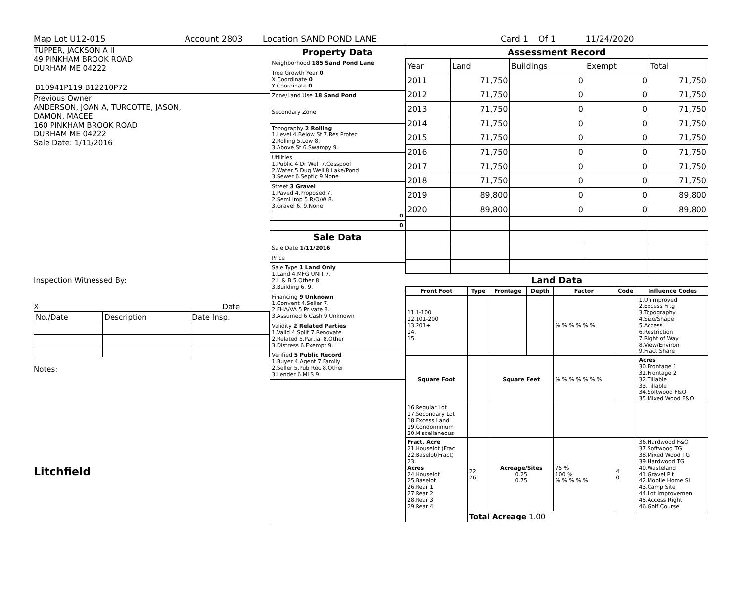Map Lot U12-015 Account 2803 Location SAND POND LANE Card 1 Of 1 11/24/2020
TUPPER, JACKSON A II
49 PINKHAM BROOK ROAD
DURHAM ME 04222
B10941P119 B12210P72
Previous Owner
ANDERSON, JOAN A, TURCOTTE, JASON,
DAMON, MACEE
160 PINKHAM BROOK ROAD
DURHAM ME 04222
Sale Date: 1/11/2016
Inspection Witnessed By:
X Date
| No./Date | Description | Date Insp. |
Notes:
Litchfield
Property Data
Neighborhood 185 Sand Pond Lane
Tree Growth Year 0
X Coordinate 0
Y Coordinate 0
Zone/Land Use 18 Sand Pond
Secondary Zone
Topography 2 Rolling
1.Level 4.Below St 7.Res Protec
2.Rolling 5.Low 8.
3.Above St 6.Swampy 9.
Utilities
1.Public 4.Dr Well 7.Cesspool
2.Water 5.Dug Well 8.Lake/Pond
3.Sewer 6.Septic 9.None
Street 3 Gravel
1.Paved 4.Proposed 7.
2.Semi Imp 5.R/O/W 8.
3.Gravel 6. 9.None
0
0
Sale Data
Sale Date 1/11/2016
Price
Sale Type 1 Land Only
1.Land 4.MFG UNIT 7.
2.L & B 5.Other 8.
3.Building 6. 9.
Financing 9 Unknown
1.Convent 4.Seller 7.
2.FHA/VA 5.Private 8.
3.Assumed 6.Cash 9.Unknown
Validity 2 Related Parties
1.Valid 4.Split 7.Renovate
2.Related 5.Partial 8.Other
3.Distress 6.Exempt 9.
Verified 5 Public Record
1.Buyer 4.Agent 7.Family
2.Seller 5.Pub Rec 8.Other
3.Lender 6.MLS 9.
Assessment Record
| Year | Land | Buildings | Exempt | Total |
| 2011 | 71,750 | 0 | 0 | 71,750 |
| 2012 | 71,750 | 0 | 0 | 71,750 |
| 2013 | 71,750 | 0 | 0 | 71,750 |
| 2014 | 71,750 | 0 | 0 | 71,750 |
| 2015 | 71,750 | 0 | 0 | 71,750 |
| 2016 | 71,750 | 0 | 0 | 71,750 |
| 2017 | 71,750 | 0 | 0 | 71,750 |
| 2018 | 71,750 | 0 | 0 | 71,750 |
| 2019 | 89,800 | 0 | 0 | 89,800 |
| 2020 | 89,800 | 0 | 0 | 89,800 |
Land Data
| Front Foot | Type | Frontage | Depth | Factor | Code | Influence Codes |
| --- | --- | --- | --- | --- | --- | --- |
| 11.1-100 12.101-200 13.201+ 14. 15. | | | | % % % % % % | | 1.Unimproved 2.Excess Frtg 3.Topography 4.Size/Shape 5.Access 6.Restriction 7.Right of Way 8.View/Environ 9.Fract Share |
| Square Foot | | Square Feet | | % % % % % % % | | Acres 30.Frontage 1 31.Frontage 2 32.Tillable 33.Tillable 34.Softwood F&O 35.Mixed Wood F&O |
| 16.Regular Lot 17.Secondary Lot 18.Excess Land 19.Condominium 20.Miscellaneous | | | | | | |
| Fract. Acre 21.Houselot (Frac 22.Baselot(Fract) 23. Acres 24.Houselot 25.Baselot 26.Rear 1 27.Rear 2 28.Rear 3 29.Rear 4 | 22 26 | Acreage/Sites 0.25 0.75 | | 75 % 100 % % % % % % | 4 0 | 36.Hardwood F&O 37.Softwood TG 38.Mixed Wood TG 39.Hardwood TG 40.Wasteland 41.Gravel Pit 42.Mobile Home Si 43.Camp Site 44.Lot Improvemen 45.Access Right 46.Golf Course |
| | Total Acreage 1.00 | | | | | |